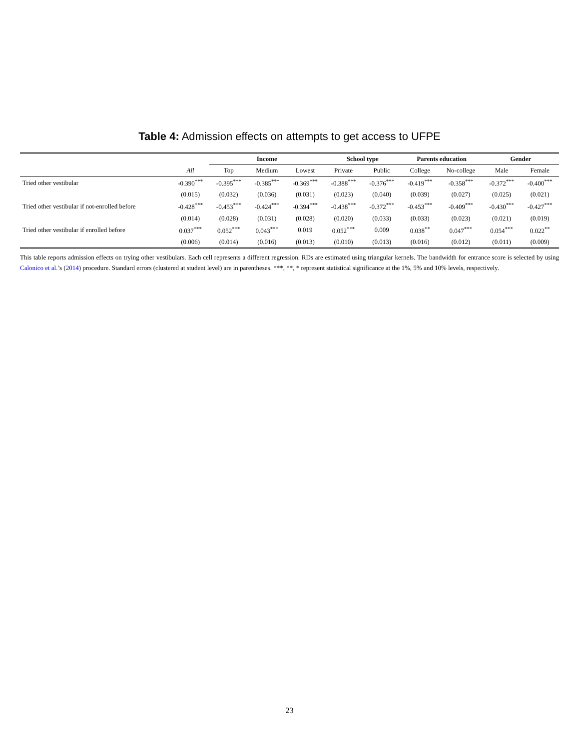Table 4: Admission effects on attempts to get access to UFPE
| | | Income | | | School type | | Parents education | | Gender | |
| --- | --- | --- | --- | --- | --- | --- | --- | --- | --- | --- |
| | All | Top | Medium | Lowest | Private | Public | College | No-college | Male | Female |
| Tried other vestibular | -0.390<sup>***</sup> | -0.395<sup>***</sup> | -0.385<sup>***</sup> | -0.369<sup>***</sup> | -0.388<sup>***</sup> | -0.376<sup>***</sup> | -0.419<sup>***</sup> | -0.358<sup>***</sup> | -0.372<sup>***</sup> | -0.400<sup>***</sup> |
| | (0.015) | (0.032) | (0.036) | (0.031) | (0.023) | (0.040) | (0.039) | (0.027) | (0.025) | (0.021) |
| Tried other vestibular if not-enrolled before | -0.428<sup>***</sup> | -0.453<sup>***</sup> | -0.424<sup>***</sup> | -0.394<sup>***</sup> | -0.438<sup>***</sup> | -0.372<sup>***</sup> | -0.453<sup>***</sup> | -0.409<sup>***</sup> | -0.430<sup>***</sup> | -0.427<sup>***</sup> |
| | (0.014) | (0.028) | (0.031) | (0.028) | (0.020) | (0.033) | (0.033) | (0.023) | (0.021) | (0.019) |
| Tried other vestibular if enrolled before | 0.037<sup>***</sup> | 0.052<sup>***</sup> | 0.043<sup>***</sup> | 0.019 | 0.052<sup>***</sup> | 0.009 | 0.038<sup>**</sup> | 0.047<sup>***</sup> | 0.054<sup>***</sup> | 0.022<sup>**</sup> |
| | (0.006) | (0.014) | (0.016) | (0.013) | (0.010) | (0.013) | (0.016) | (0.012) | (0.011) | (0.009) |
This table reports admission effects on trying other vestibulars. Each cell represents a different regression. RDs are estimated using triangular kernels. The bandwidth for entrance score is selected by using Calonico et al.’s (2014) procedure. Standard errors (clustered at student level) are in parentheses. ***, **, * represent statistical significance at the 1%, 5% and 10% levels, respectively.
23